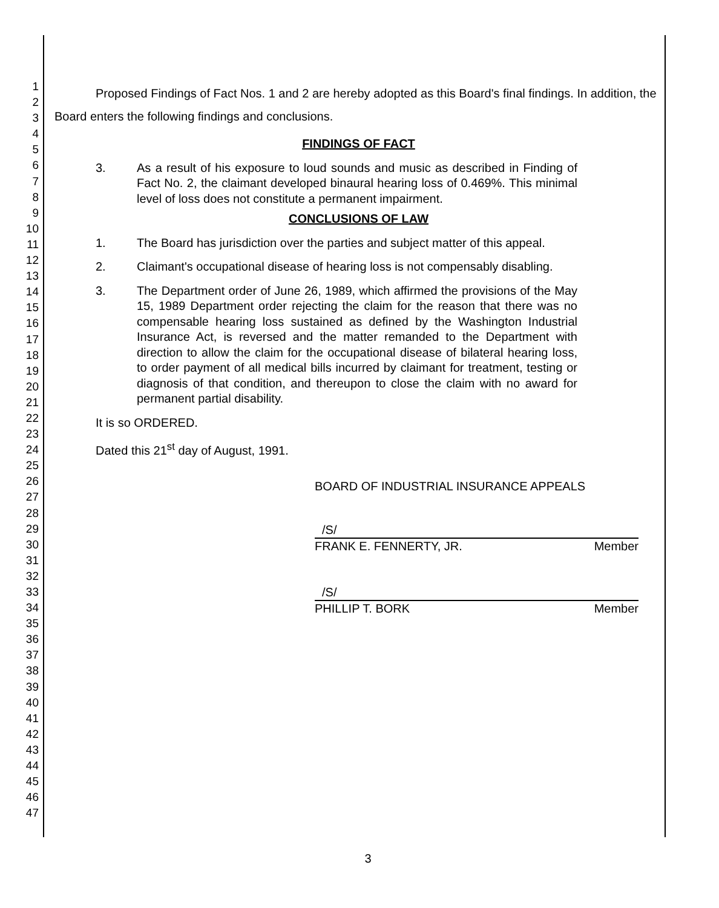1
2
3
4
5
6
7
8
9
10
11
12
13
14
15
16
17
18
19
20
21
22
23
24
25
26
27
28
29
30
31
32
33
34
35
36
37
38
39
40
41
42
43
44
45
46
47
Proposed Findings of Fact Nos. 1 and 2 are hereby adopted as this Board's final findings. In addition, the Board enters the following findings and conclusions.
FINDINGS OF FACT
3. As a result of his exposure to loud sounds and music as described in Finding of Fact No. 2, the claimant developed binaural hearing loss of 0.469%. This minimal level of loss does not constitute a permanent impairment.
CONCLUSIONS OF LAW
1. The Board has jurisdiction over the parties and subject matter of this appeal.
2. Claimant's occupational disease of hearing loss is not compensably disabling.
3. The Department order of June 26, 1989, which affirmed the provisions of the May 15, 1989 Department order rejecting the claim for the reason that there was no compensable hearing loss sustained as defined by the Washington Industrial Insurance Act, is reversed and the matter remanded to the Department with direction to allow the claim for the occupational disease of bilateral hearing loss, to order payment of all medical bills incurred by claimant for treatment, testing or diagnosis of that condition, and thereupon to close the claim with no award for permanent partial disability.
It is so ORDERED.
Dated this 21<sup>st</sup> day of August, 1991.
BOARD OF INDUSTRIAL INSURANCE APPEALS
/S/
FRANK E. FENNERTY, JR. Member
/S/
PHILLIP T. BORK Member
3